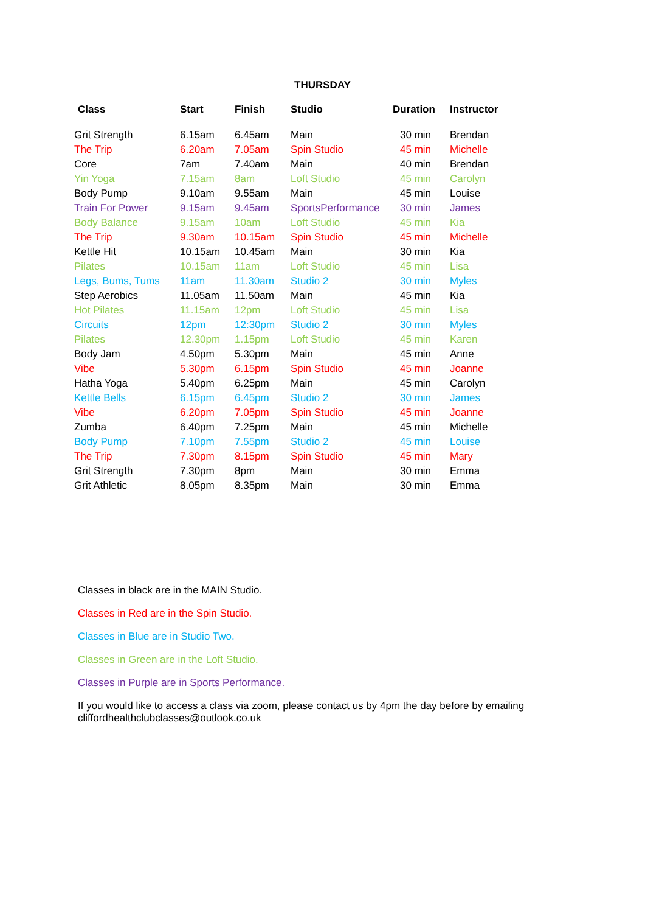THURSDAY
| Class | Start | Finish | Studio | Duration | Instructor |
| --- | --- | --- | --- | --- | --- |
| Grit Strength | 6.15am | 6.45am | Main | 30 min | Brendan |
| The Trip | 6.20am | 7.05am | Spin Studio | 45 min | Michelle |
| Core | 7am | 7.40am | Main | 40 min | Brendan |
| Yin Yoga | 7.15am | 8am | Loft Studio | 45 min | Carolyn |
| Body Pump | 9.10am | 9.55am | Main | 45 min | Louise |
| Train For Power | 9.15am | 9.45am | SportsPerformance | 30 min | James |
| Body Balance | 9.15am | 10am | Loft Studio | 45 min | Kia |
| The Trip | 9.30am | 10.15am | Spin Studio | 45 min | Michelle |
| Kettle Hit | 10.15am | 10.45am | Main | 30 min | Kia |
| Pilates | 10.15am | 11am | Loft Studio | 45 min | Lisa |
| Legs, Bums, Tums | 11am | 11.30am | Studio 2 | 30 min | Myles |
| Step Aerobics | 11.05am | 11.50am | Main | 45 min | Kia |
| Hot Pilates | 11.15am | 12pm | Loft Studio | 45 min | Lisa |
| Circuits | 12pm | 12:30pm | Studio 2 | 30 min | Myles |
| Pilates | 12.30pm | 1.15pm | Loft Studio | 45 min | Karen |
| Body Jam | 4.50pm | 5.30pm | Main | 45 min | Anne |
| Vibe | 5.30pm | 6.15pm | Spin Studio | 45 min | Joanne |
| Hatha Yoga | 5.40pm | 6.25pm | Main | 45 min | Carolyn |
| Kettle Bells | 6.15pm | 6.45pm | Studio 2 | 30 min | James |
| Vibe | 6.20pm | 7.05pm | Spin Studio | 45 min | Joanne |
| Zumba | 6.40pm | 7.25pm | Main | 45 min | Michelle |
| Body Pump | 7.10pm | 7.55pm | Studio 2 | 45 min | Louise |
| The Trip | 7.30pm | 8.15pm | Spin Studio | 45 min | Mary |
| Grit Strength | 7.30pm | 8pm | Main | 30 min | Emma |
| Grit Athletic | 8.05pm | 8.35pm | Main | 30 min | Emma |
Classes in black are in the MAIN Studio.
Classes in Red are in the Spin Studio.
Classes in Blue are in Studio Two.
Classes in Green are in the Loft Studio.
Classes in Purple are in Sports Performance.
If you would like to access a class via zoom, please contact us by 4pm the day before by emailing
cliffordhealthclubclasses@outlook.co.uk